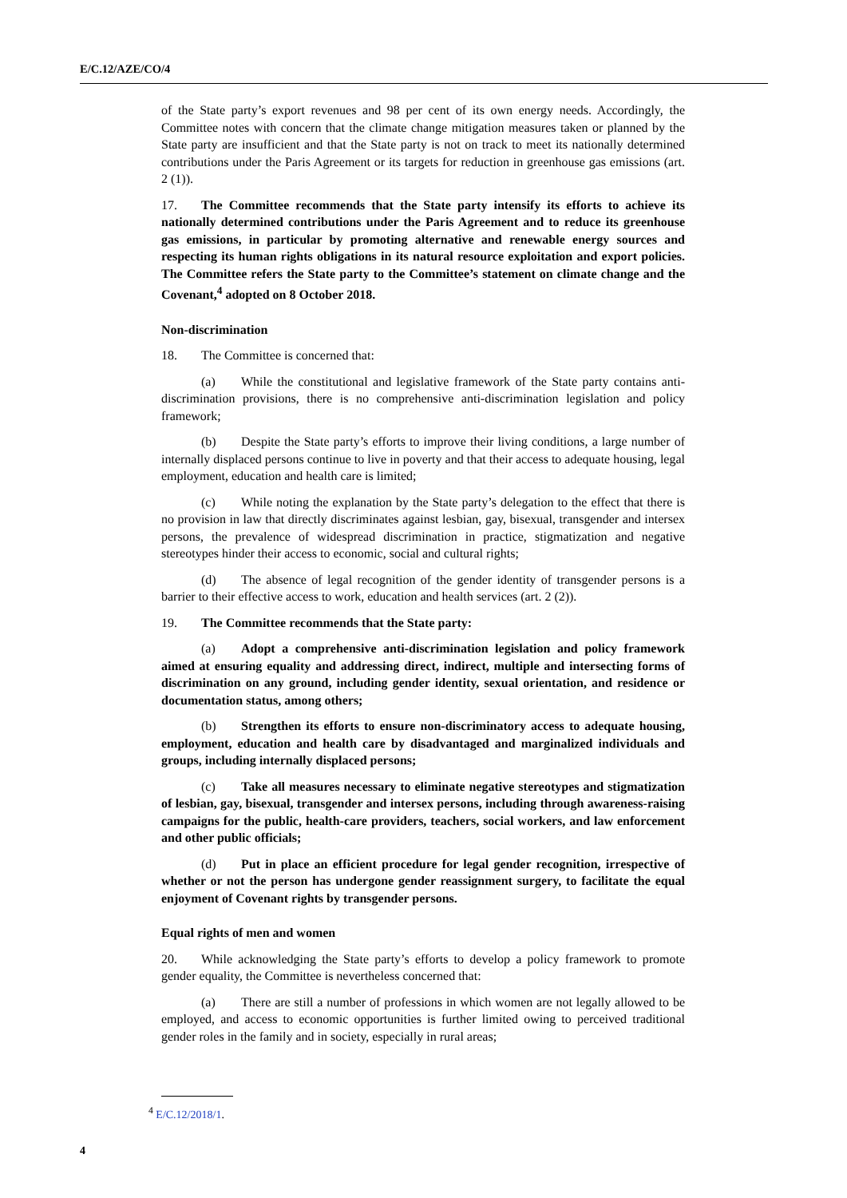E/C.12/AZE/CO/4
of the State party’s export revenues and 98 per cent of its own energy needs. Accordingly, the Committee notes with concern that the climate change mitigation measures taken or planned by the State party are insufficient and that the State party is not on track to meet its nationally determined contributions under the Paris Agreement or its targets for reduction in greenhouse gas emissions (art. 2 (1)).
17. The Committee recommends that the State party intensify its efforts to achieve its nationally determined contributions under the Paris Agreement and to reduce its greenhouse gas emissions, in particular by promoting alternative and renewable energy sources and respecting its human rights obligations in its natural resource exploitation and export policies. The Committee refers the State party to the Committee’s statement on climate change and the Covenant,<sup>4</sup> adopted on 8 October 2018.
Non-discrimination
18. The Committee is concerned that:
(a) While the constitutional and legislative framework of the State party contains anti-discrimination provisions, there is no comprehensive anti-discrimination legislation and policy framework;
(b) Despite the State party’s efforts to improve their living conditions, a large number of internally displaced persons continue to live in poverty and that their access to adequate housing, legal employment, education and health care is limited;
(c) While noting the explanation by the State party’s delegation to the effect that there is no provision in law that directly discriminates against lesbian, gay, bisexual, transgender and intersex persons, the prevalence of widespread discrimination in practice, stigmatization and negative stereotypes hinder their access to economic, social and cultural rights;
(d) The absence of legal recognition of the gender identity of transgender persons is a barrier to their effective access to work, education and health services (art. 2 (2)).
19. The Committee recommends that the State party:
(a) Adopt a comprehensive anti-discrimination legislation and policy framework aimed at ensuring equality and addressing direct, indirect, multiple and intersecting forms of discrimination on any ground, including gender identity, sexual orientation, and residence or documentation status, among others;
(b) Strengthen its efforts to ensure non-discriminatory access to adequate housing, employment, education and health care by disadvantaged and marginalized individuals and groups, including internally displaced persons;
(c) Take all measures necessary to eliminate negative stereotypes and stigmatization of lesbian, gay, bisexual, transgender and intersex persons, including through awareness-raising campaigns for the public, health-care providers, teachers, social workers, and law enforcement and other public officials;
(d) Put in place an efficient procedure for legal gender recognition, irrespective of whether or not the person has undergone gender reassignment surgery, to facilitate the equal enjoyment of Covenant rights by transgender persons.
Equal rights of men and women
20. While acknowledging the State party’s efforts to develop a policy framework to promote gender equality, the Committee is nevertheless concerned that:
(a) There are still a number of professions in which women are not legally allowed to be employed, and access to economic opportunities is further limited owing to perceived traditional gender roles in the family and in society, especially in rural areas;
<sup>4</sup> E/C.12/2018/1.
4